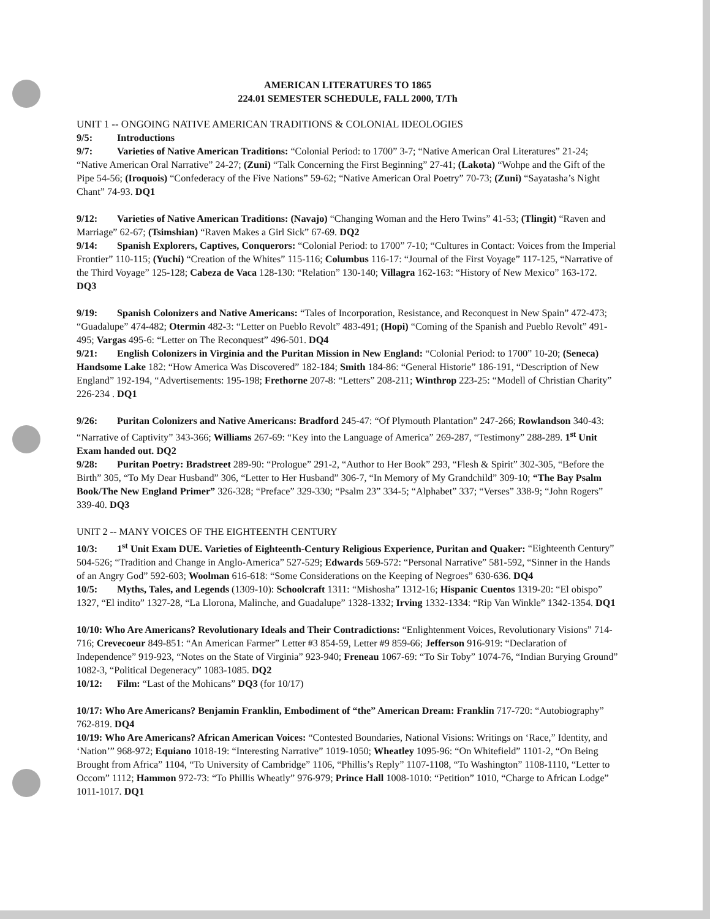AMERICAN LITERATURES TO 1865
224.01 SEMESTER SCHEDULE, FALL 2000, T/Th
UNIT 1 -- ONGOING NATIVE AMERICAN TRADITIONS & COLONIAL IDEOLOGIES
9/5: Introductions
9/7: Varieties of Native American Traditions: “Colonial Period: to 1700” 3-7; “Native American Oral Literatures” 21-24; “Native American Oral Narrative” 24-27; (Zuni) “Talk Concerning the First Beginning” 27-41; (Lakota) “Wohpe and the Gift of the Pipe 54-56; (Iroquois) “Confederacy of the Five Nations” 59-62; “Native American Oral Poetry” 70-73; (Zuni) “Sayatasha’s Night Chant” 74-93. DQ1
9/12: Varieties of Native American Traditions: (Navajo) “Changing Woman and the Hero Twins” 41-53; (Tlingit) “Raven and Marriage” 62-67; (Tsimshian) “Raven Makes a Girl Sick” 67-69. DQ2
9/14: Spanish Explorers, Captives, Conquerors: “Colonial Period: to 1700” 7-10; “Cultures in Contact: Voices from the Imperial Frontier” 110-115; (Yuchi) “Creation of the Whites” 115-116; Columbus 116-17: “Journal of the First Voyage” 117-125, “Narrative of the Third Voyage” 125-128; Cabeza de Vaca 128-130: “Relation” 130-140; Villagra 162-163: “History of New Mexico” 163-172. DQ3
9/19: Spanish Colonizers and Native Americans: “Tales of Incorporation, Resistance, and Reconquest in New Spain” 472-473; “Guadalupe” 474-482; Otermin 482-3: “Letter on Pueblo Revolt” 483-491; (Hopi) “Coming of the Spanish and Pueblo Revolt” 491-495; Vargas 495-6: “Letter on The Reconquest” 496-501. DQ4
9/21: English Colonizers in Virginia and the Puritan Mission in New England: “Colonial Period: to 1700” 10-20; (Seneca) Handsome Lake 182: “How America Was Discovered” 182-184; Smith 184-86: “General Historie” 186-191, “Description of New England” 192-194, “Advertisements: 195-198; Frethorne 207-8: “Letters” 208-211; Winthrop 223-25: “Modell of Christian Charity” 226-234 . DQ1
9/26: Puritan Colonizers and Native Americans: Bradford 245-47: “Of Plymouth Plantation” 247-266; Rowlandson 340-43: “Narrative of Captivity” 343-366; Williams 267-69: “Key into the Language of America” 269-287, “Testimony” 288-289. 1<sup>st</sup> Unit Exam handed out. DQ2
9/28: Puritan Poetry: Bradstreet 289-90: “Prologue” 291-2, “Author to Her Book” 293, “Flesh & Spirit” 302-305, “Before the Birth” 305, “To My Dear Husband” 306, “Letter to Her Husband” 306-7, “In Memory of My Grandchild” 309-10; “The Bay Psalm Book/The New England Primer” 326-328; “Preface” 329-330; “Psalm 23” 334-5; “Alphabet” 337; “Verses” 338-9; “John Rogers” 339-40. DQ3
UNIT 2 -- MANY VOICES OF THE EIGHTEENTH CENTURY
10/3: 1<sup>st</sup> Unit Exam DUE. Varieties of Eighteenth-Century Religious Experience, Puritan and Quaker: “Eighteenth Century” 504-526; “Tradition and Change in Anglo-America” 527-529; Edwards 569-572: “Personal Narrative” 581-592, “Sinner in the Hands of an Angry God” 592-603; Woolman 616-618: “Some Considerations on the Keeping of Negroes” 630-636. DQ4
10/5: Myths, Tales, and Legends (1309-10): Schoolcraft 1311: “Mishosha” 1312-16; Hispanic Cuentos 1319-20: “El obispo” 1327, “El indito” 1327-28, “La Llorona, Malinche, and Guadalupe” 1328-1332; Irving 1332-1334: “Rip Van Winkle” 1342-1354. DQ1
10/10: Who Are Americans? Revolutionary Ideals and Their Contradictions: “Enlightenment Voices, Revolutionary Visions” 714-716; Crevecoeur 849-851: “An American Farmer” Letter #3 854-59, Letter #9 859-66; Jefferson 916-919: “Declaration of Independence” 919-923, “Notes on the State of Virginia” 923-940; Freneau 1067-69: “To Sir Toby” 1074-76, “Indian Burying Ground” 1082-3, “Political Degeneracy” 1083-1085. DQ2
10/12: Film: “Last of the Mohicans” DQ3 (for 10/17)
10/17: Who Are Americans? Benjamin Franklin, Embodiment of “the” American Dream: Franklin 717-720: “Autobiography” 762-819. DQ4
10/19: Who Are Americans? African American Voices: “Contested Boundaries, National Visions: Writings on ‘Race,” Identity, and ‘Nation’” 968-972; Equiano 1018-19: “Interesting Narrative” 1019-1050; Wheatley 1095-96: “On Whitefield” 1101-2, “On Being Brought from Africa” 1104, “To University of Cambridge” 1106, “Phillis’s Reply” 1107-1108, “To Washington” 1108-1110, “Letter to Occom” 1112; Hammon 972-73: “To Phillis Wheatly” 976-979; Prince Hall 1008-1010: “Petition” 1010, “Charge to African Lodge” 1011-1017. DQ1